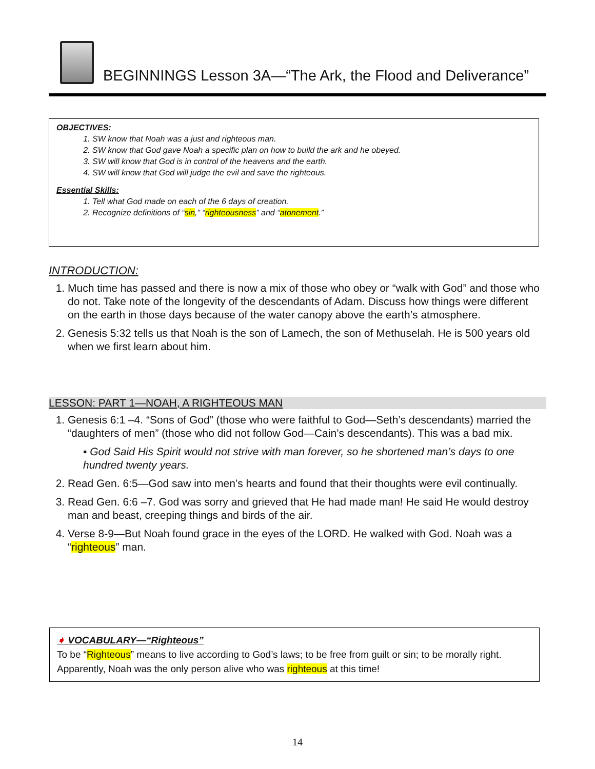BEGINNINGS Lesson 3A—“The Ark, the Flood and Deliverance”
OBJECTIVES:
1. SW know that Noah was a just and righteous man.
2. SW know that God gave Noah a specific plan on how to build the ark and he obeyed.
3. SW will know that God is in control of the heavens and the earth.
4. SW will know that God will judge the evil and save the righteous.
Essential Skills:
1. Tell what God made on each of the 6 days of creation.
2. Recognize definitions of “sin,” “righteousness” and “atonement.”
INTRODUCTION:
1. Much time has passed and there is now a mix of those who obey or “walk with God” and those who do not. Take note of the longevity of the descendants of Adam. Discuss how things were different on the earth in those days because of the water canopy above the earth’s atmosphere.
2. Genesis 5:32 tells us that Noah is the son of Lamech, the son of Methuselah. He is 500 years old when we first learn about him.
LESSON: PART 1—NOAH, A RIGHTEOUS MAN
1. Genesis 6:1 –4. “Sons of God” (those who were faithful to God—Seth’s descendants) married the “daughters of men” (those who did not follow God—Cain’s descendants). This was a bad mix.
▪ God Said His Spirit would not strive with man forever, so he shortened man’s days to one hundred twenty years.
2. Read Gen. 6:5—God saw into men’s hearts and found that their thoughts were evil continually.
3. Read Gen. 6:6 –7. God was sorry and grieved that He had made man! He said He would destroy man and beast, creeping things and birds of the air.
4. Verse 8-9—But Noah found grace in the eyes of the LORD. He walked with God. Noah was a “righteous” man.
➧ VOCABULARY—“Righteous”
To be “Righteous” means to live according to God’s laws; to be free from guilt or sin; to be morally right. Apparently, Noah was the only person alive who was righteous at this time!
14